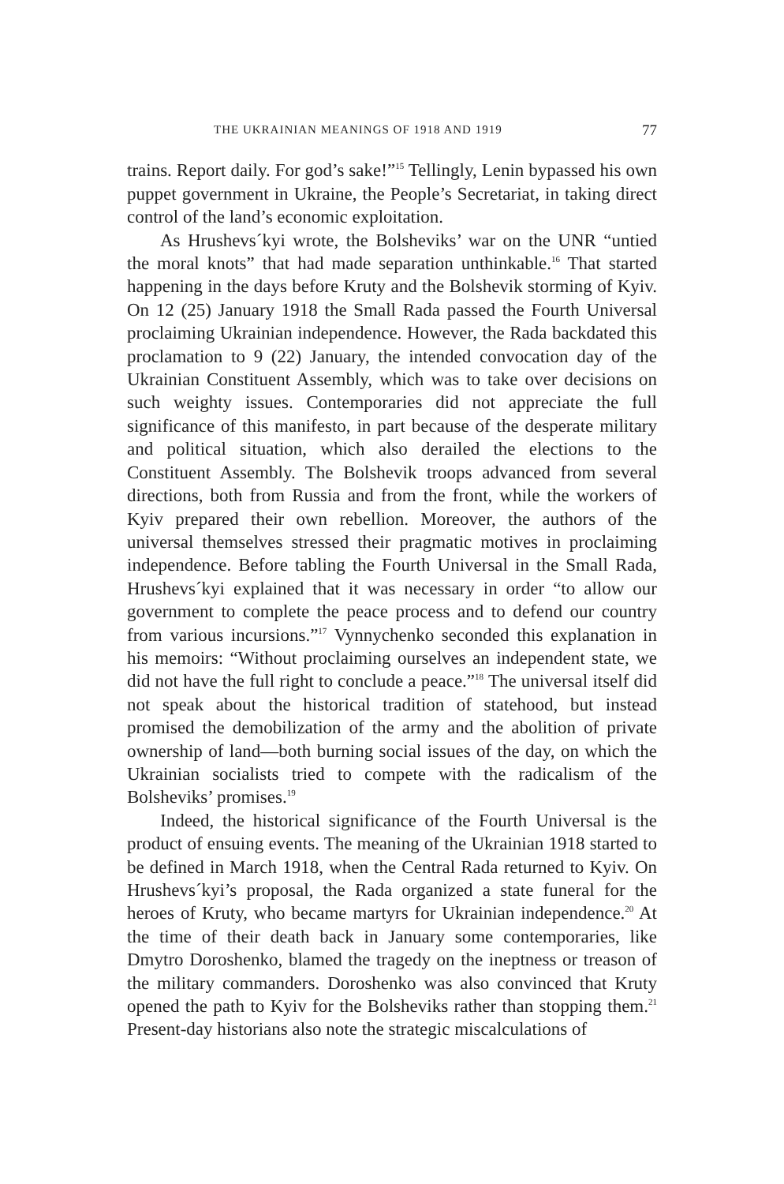THE UKRAINIAN MEANINGS OF 1918 AND 1919 77
trains. Report daily. For god’s sake!”<sup>15</sup> Tellingly, Lenin bypassed his own puppet government in Ukraine, the People’s Secretariat, in taking direct control of the land’s economic exploitation.
As Hrushevs´kyi wrote, the Bolsheviks’ war on the UNR “untied the moral knots” that had made separation unthinkable.<sup>16</sup> That started happening in the days before Kruty and the Bolshevik storming of Kyiv. On 12 (25) January 1918 the Small Rada passed the Fourth Universal proclaiming Ukrainian independence. However, the Rada backdated this proclamation to 9 (22) January, the intended convocation day of the Ukrainian Constituent Assembly, which was to take over decisions on such weighty issues. Contemporaries did not appreciate the full significance of this manifesto, in part because of the desperate military and political situation, which also derailed the elections to the Constituent Assembly. The Bolshevik troops advanced from several directions, both from Russia and from the front, while the workers of Kyiv prepared their own rebellion. Moreover, the authors of the universal themselves stressed their pragmatic motives in proclaiming independence. Before tabling the Fourth Universal in the Small Rada, Hrushevs´kyi explained that it was necessary in order “to allow our government to complete the peace process and to defend our country from various incursions.”<sup>17</sup> Vynnychenko seconded this explanation in his memoirs: “Without proclaiming ourselves an independent state, we did not have the full right to conclude a peace.”<sup>18</sup> The universal itself did not speak about the historical tradition of statehood, but instead promised the demobilization of the army and the abolition of private ownership of land—both burning social issues of the day, on which the Ukrainian socialists tried to compete with the radicalism of the Bolsheviks’ promises.<sup>19</sup>
Indeed, the historical significance of the Fourth Universal is the product of ensuing events. The meaning of the Ukrainian 1918 started to be defined in March 1918, when the Central Rada returned to Kyiv. On Hrushevs´kyi’s proposal, the Rada organized a state funeral for the heroes of Kruty, who became martyrs for Ukrainian independence.<sup>20</sup> At the time of their death back in January some contemporaries, like Dmytro Doroshenko, blamed the tragedy on the ineptness or treason of the military commanders. Doroshenko was also convinced that Kruty opened the path to Kyiv for the Bolsheviks rather than stopping them.<sup>21</sup> Present-day historians also note the strategic miscalculations of